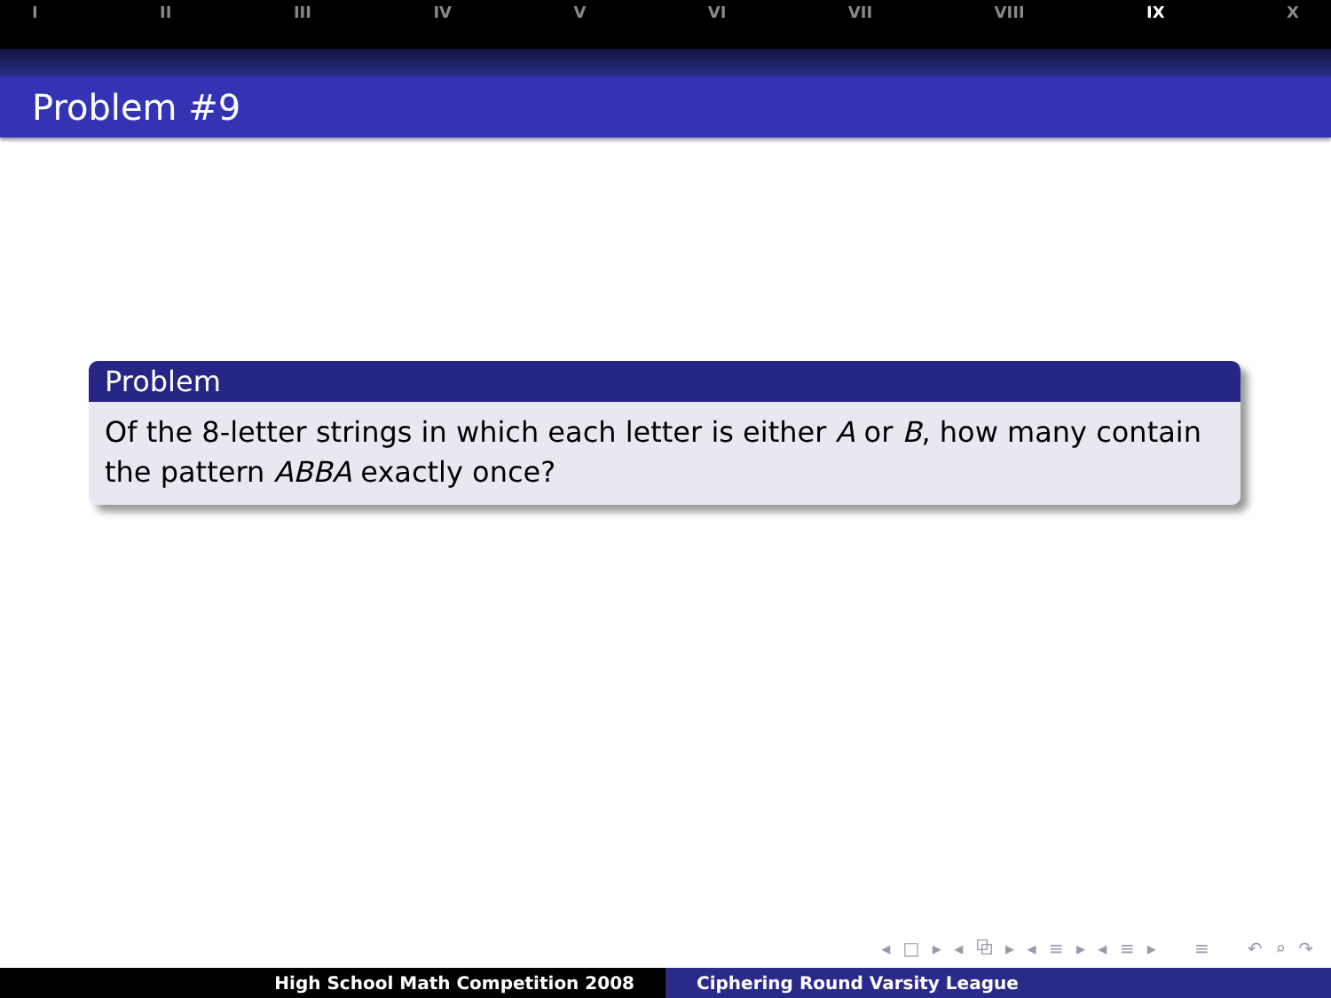I II III IV V VI VII VIII IX X
Problem #9
Problem
Of the 8-letter strings in which each letter is either A or B, how many contain the pattern ABBA exactly once?
◂ □ ▸ ◂ ⧉ ▸ ◂ ≡ ▸ ◂ ≡ ▸ ≡ ↶ ⌕ ↷
High School Math Competition 2008 Ciphering Round Varsity League